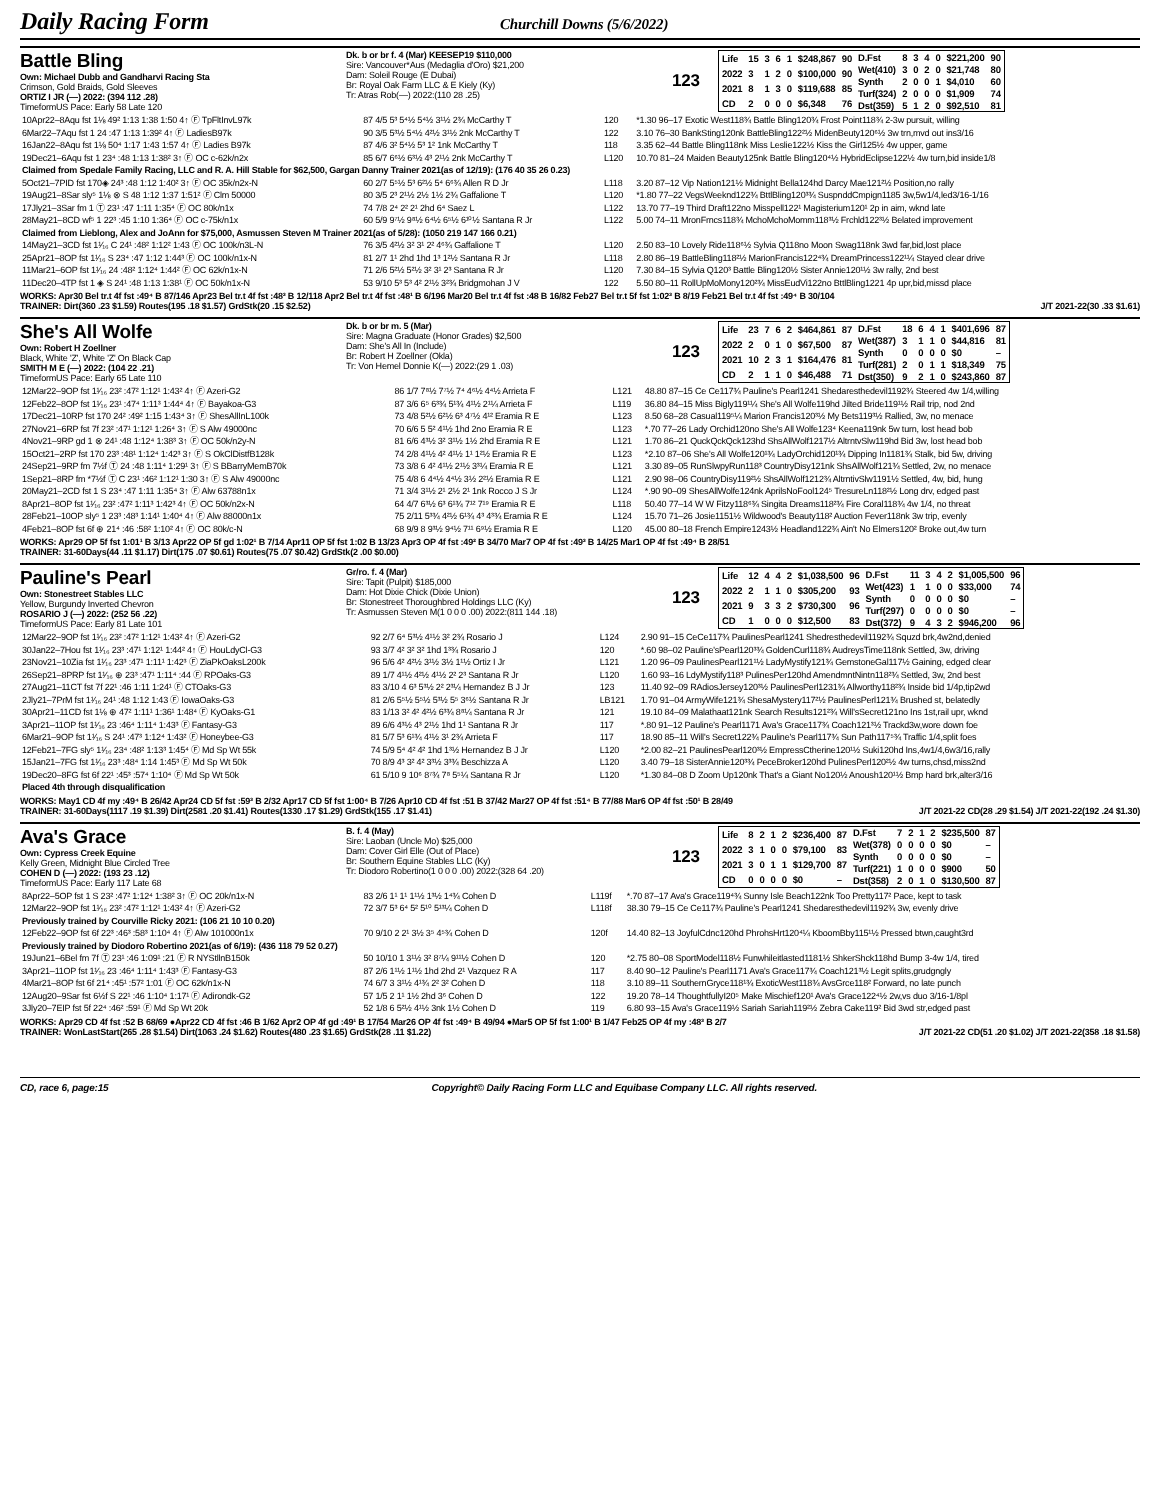Daily Racing Form
Churchill Downs (5/6/2022)
Battle Bling
Own: Michael Dubb and Gandharvi Racing Sta
Crimson, Gold Braids, Gold Sleeves
ORTIZ I JR (—) 2022: (394 112 .28)
TimeformUS Pace: Early 58 Late 120
Dk. b or br f. 4 (Mar) KEESEP19 $110,000
Sire: Vancouver*Aus (Medaglia d'Oro) $21,200
Dam: Soleil Rouge (E Dubai)
Br: Royal Oak Farm LLC & E Kiely (Ky)
Tr: Atras Rob(—) 2022:(110 28 .25)
123
| Life | 15 | 3 | 6 | 1 | $248,867 | 90 |
| 2022 | 3 | 1 | 2 | 0 | $100,000 | 90 |
| 2021 | 8 | 1 | 3 | 0 | $119,688 | 85 |
| CD | 2 | 0 | 0 | 0 | $6,348 | 76 |
| D.Fst | 8 | 3 | 4 | 0 | $221,200 | 90 |
| Wet(410) | 3 | 0 | 2 | 0 | $21,748 | 80 |
| Synth | 2 | 0 | 0 | 1 | $4,010 | 60 |
| Turf(324) | 2 | 0 | 0 | 0 | $1,909 | 74 |
| Dst(359) | 5 | 1 | 2 | 0 | $92,510 | 81 |
| 10Apr22–8Aqu fst 1⅛ 49² 1:13 1:38 1:50 4↑ Ⓕ TpFltInvL97k | 87 4/5 5³ 5⁴½ 5⁴½ 3¹½ 2¾ McCarthy T | 120 | *1.30 96–17 Exotic West118¾ Battle Bling120¾ Frost Point118¾ 2-3w pursuit, willing |
| 6Mar22–7Aqu fst 1 24 :47 1:13 1:39² 4↑ Ⓕ LadiesB97k | 90 3/5 5³½ 5⁴½ 4²½ 3¹½ 2nk McCarthy T | 122 | 3.10 76–30 BankSting120nk BattleBling122²½ MidenBeuty120⁶½ 3w trn,mvd out ins3/16 |
| 16Jan22–8Aqu fst 1⅛ 50⁴ 1:17 1:43 1:57 4↑ Ⓕ Ladies B97k | 87 4/6 3² 5⁴½ 5³ 1² 1nk McCarthy T | 118 | 3.35 62–44 Battle Bling118nk Miss Leslie122½ Kiss the Girl125½ 4w upper, game |
| 19Dec21–6Aqu fst 1 23⁴ :48 1:13 1:38² 3↑ Ⓕ OC c-62k/n2x | 85 6/7 6⁶½ 6³½ 4³ 2¹½ 2nk McCarthy T | L120 | 10.70 81–24 Maiden Beauty125nk Battle Bling120⁴½ HybridEclipse122½ 4w turn,bid inside1/8 |
| Claimed from Spedale Family Racing, LLC and R. A. Hill Stable for $62,500, Gargan Danny Trainer 2021(as of 12/19): (176 40 35 26 0.23) | | | |
| 5Oct21–7PID fst 170◈ 24³ :48 1:12 1:40² 3↑ Ⓕ OC 35k/n2x-N | 60 2/7 5⁵½ 5³ 6²½ 5⁴ 6⁶¾ Allen R D Jr | L118 | 3.20 87–12 Vip Nation121½ Midnight Bella124hd Darcy Mae121²½ Position,no rally |
| 19Aug21–8Sar sly⁵ 1⅛ ⊗ S 48 1:12 1:37 1:51² Ⓕ Clm 50000 | 80 3/5 2³ 2¹½ 2½ 1½ 2¾ Gaffalione T | L120 | *1.80 77–22 VegsWeeknd122¾ BttlBling120³¾ SuspnddCmpign1185 3w,5w1/4,led3/16-1/16 |
| 17Jly21–3Sar fm 1 Ⓣ 23¹ :47 1:11 1:35⁴ Ⓕ OC 80k/n1x | 74 7/8 2⁴ 2² 2¹ 2hd 6⁴ Saez L | L122 | 13.70 77–19 Third Draft122no Misspell122¹ Magisterium120¹ 2p in aim, wknd late |
| 28May21–8CD wf⁵ 1 22³ :45 1:10 1:36⁴ Ⓕ OC c-75k/n1x | 60 5/9 9⁷½ 9⁸½ 6⁴½ 6⁵½ 6¹⁰½ Santana R Jr | L122 | 5.00 74–11 MronFrncs118¾ MchoMchoMomm118³½ Frchld122³½ Belated improvement |
| Claimed from Lieblong, Alex and JoAnn for $75,000, Asmussen Steven M Trainer 2021(as of 5/28): (1050 219 147 166 0.21) | | | |
| 14May21–3CD fst 1¹⁄₁₆ C 24¹ :48² 1:12² 1:43 Ⓕ OC 100k/n3L-N | 76 3/5 4²½ 3² 3¹ 2² 4⁶¾ Gaffalione T | L120 | 2.50 83–10 Lovely Ride118⁶½ Sylvia Q118no Moon Swag118nk 3wd far,bid,lost place |
| 25Apr21–8OP fst 1¹⁄₁₆ S 23⁴ :47 1:12 1:44³ Ⓕ OC 100k/n1x-N | 81 2/7 1¹ 2hd 1hd 1³ 1²½ Santana R Jr | L118 | 2.80 86–19 BattleBling118²½ MarionFrancis122⁴¾ DreamPrincess122¹¼ Stayed clear drive |
| 11Mar21–6OP fst 1¹⁄₁₆ 24 :48² 1:12⁴ 1:44² Ⓕ OC 62k/n1x-N | 71 2/6 5²½ 5²½ 3² 3¹ 2³ Santana R Jr | L120 | 7.30 84–15 Sylvia Q120³ Battle Bling120½ Sister Annie120¹½ 3w rally, 2nd best |
| 11Dec20–4TP fst 1 ◈ S 24¹ :48 1:13 1:38¹ Ⓕ OC 50k/n1x-N | 53 9/10 5³ 5³ 4² 2¹½ 3²¾ Bridgmohan J V | 122 | 5.50 80–11 RollUpMoMony120²¾ MissEudVi122no BttlBling1221 4p upr,bid,missd place |
WORKS: Apr30 Bel tr.t 4f fst :49⁴ B 87/146 Apr23 Bel tr.t 4f fst :48³ B 12/118 Apr2 Bel tr.t 4f fst :48¹ B 6/196 Mar20 Bel tr.t 4f fst :48 B 16/82 Feb27 Bel tr.t 5f fst 1:02³ B 8/19 Feb21 Bel tr.t 4f fst :49⁴ B 30/104
TRAINER: Dirt(360 .23 $1.59) Routes(195 .18 $1.57) GrdStk(20 .15 $2.52) J/T 2021-22(30 .33 $1.61)
She's All Wolfe
Own: Robert H Zoellner
Black, White 'Z', White 'Z' On Black Cap
SMITH M E (—) 2022: (104 22 .21)
TimeformUS Pace: Early 65 Late 110
Dk. b or br m. 5 (Mar)
Sire: Magna Graduate (Honor Grades) $2,500
Dam: She's All In (Include)
Br: Robert H Zoellner (Okla)
Tr: Von Hemel Donnie K(—) 2022:(29 1 .03)
123
| Life | 23 | 7 | 6 | 2 | $464,861 | 87 |
| 2022 | 2 | 0 | 1 | 0 | $67,500 | 87 |
| 2021 | 10 | 2 | 3 | 1 | $164,476 | 81 |
| CD | 2 | 1 | 1 | 0 | $46,488 | 71 |
| D.Fst | 18 | 6 | 4 | 1 | $401,696 | 87 |
| Wet(387) | 3 | 1 | 1 | 0 | $44,816 | 81 |
| Synth | 0 | 0 | 0 | 0 | $0 | – |
| Turf(281) | 2 | 0 | 1 | 1 | $18,349 | 75 |
| Dst(350) | 9 | 2 | 1 | 0 | $243,860 | 87 |
| 12Mar22–9OP fst 1¹⁄₁₆ 23² :47² 1:12¹ 1:43² 4↑ Ⓕ Azeri-G2 | 86 1/7 7⁸½ 7⁷½ 7⁴ 4⁶½ 4⁴½ Arrieta F | L121 | 48.80 87–15 Ce Ce117¾ Pauline's Pearl1241 Shedaresthedevil1192¾ Steered 4w 1/4,willing |
| 12Feb22–8OP fst 1¹⁄₁₆ 23¹ :47⁴ 1:11³ 1:44⁴ 4↑ Ⓕ Bayakoa-G3 | 87 3/6 6⁵ 6³¾ 5¹¾ 4¹½ 2¹¼ Arrieta F | L119 | 36.80 84–15 Miss Bigly119¹¼ She's All Wolfe119hd Jilted Bride119¹½ Rail trip, nod 2nd |
| 17Dec21–10RP fst 170 24² :49² 1:15 1:43⁴ 3↑ Ⓕ ShesAllInL100k | 73 4/8 5²½ 6²½ 6³ 4⁷½ 4¹² Eramia R E | L123 | 8.50 68–28 Casual119⁵¼ Marion Francis120³½ My Bets119³½ Rallied, 3w, no menace |
| 27Nov21–6RP fst 7f 23² :47¹ 1:12¹ 1:26⁴ 3↑ Ⓕ S Alw 49000nc | 70 6/6 5 5² 4¹½ 1hd 2no Eramia R E | L123 | *.70 77–26 Lady Orchid120no She's All Wolfe123⁴ Keena119nk 5w turn, lost head bob |
| 4Nov21–9RP gd 1 ⊗ 24¹ :48 1:12⁴ 1:38³ 3↑ Ⓕ OC 50k/n2y-N | 81 6/6 4³½ 3² 3¹½ 1½ 2hd Eramia R E | L121 | 1.70 86–21 QuckQckQck123hd ShsAllWolf1217½ AltrntvSlw119hd Bid 3w, lost head bob |
| 15Oct21–2RP fst 170 23³ :48¹ 1:12⁴ 1:42³ 3↑ Ⓕ S OkClDistfB128k | 74 2/8 4¹½ 4² 4¹½ 1¹ 1²½ Eramia R E | L123 | *2.10 87–06 She's All Wolfe120¹¾ LadyOrchid120¹¾ Dipping In1181¾ Stalk, bid 5w, driving |
| 24Sep21–9RP fm 7½f Ⓣ 24 :48 1:11⁴ 1:29¹ 3↑ Ⓕ S BBarryMemB70k | 73 3/8 6 4² 4¹½ 2¹½ 3³¼ Eramia R E | L121 | 3.30 89–05 RunSlwpyRun118³ CountryDisy121nk ShsAllWolf121¾ Settled, 2w, no menace |
| 1Sep21–8RP fm *7½f Ⓣ C 23¹ :46² 1:12¹ 1:30 3↑ Ⓕ S Alw 49000nc | 75 4/8 6 4⁴½ 4⁴½ 3½ 2²½ Eramia R E | L121 | 2.90 98–06 CountryDisy119²½ ShsAllWolf1212¾ AltrntivSlw1191½ Settled, 4w, bid, hung |
| 20May21–2CD fst 1 S 23⁴ :47 1:11 1:35⁴ 3↑ Ⓕ Alw 63788n1x | 71 3/4 3¹½ 2¹ 2½ 2¹ 1nk Rocco J S Jr | L124 | *.90 90–09 ShesAllWolfe124nk AprilsNoFool124⁵ TresureLn118²½ Long drv, edged past |
| 8Apr21–8OP fst 1¹⁄₁₆ 23² :47² 1:11³ 1:42³ 4↑ Ⓕ OC 50k/n2x-N | 64 4/7 6³½ 6³ 6¹¾ 7¹² 7¹⁹ Eramia R E | L118 | 50.40 77–14 W W Fitzy118⁶¾ Singita Dreams118²¾ Fire Coral118¾ 4w 1/4, no threat |
| 28Feb21–10OP sly⁵ 1 23³ :48³ 1:14¹ 1:40⁴ 4↑ Ⓕ Alw 88000n1x | 75 2/11 5³¾ 4²½ 6¹¾ 4³ 4³¾ Eramia R E | L124 | 15.70 71–26 Josie1151½ Wildwood's Beauty118² Auction Fever118nk 3w trip, evenly |
| 4Feb21–8OP fst 6f ⊕ 21⁴ :46 :58² 1:10² 4↑ Ⓕ OC 80k/c-N | 68 9/9 8 9³½ 9⁴½ 7¹¹ 6⁹½ Eramia R E | L120 | 45.00 80–18 French Empire1243½ Headland122¾ Ain't No Elmers120² Broke out,4w turn |
WORKS: Apr29 OP 5f fst 1:01¹ B 3/13 Apr22 OP 5f gd 1:02¹ B 7/14 Apr11 OP 5f fst 1:02 B 13/23 Apr3 OP 4f fst :49² B 34/70 Mar7 OP 4f fst :49³ B 14/25 Mar1 OP 4f fst :49⁴ B 28/51
TRAINER: 31-60Days(44 .11 $1.17) Dirt(175 .07 $0.61) Routes(75 .07 $0.42) GrdStk(2 .00 $0.00)
Pauline's Pearl
Own: Stonestreet Stables LLC
Yellow, Burgundy Inverted Chevron
ROSARIO J (—) 2022: (252 56 .22)
TimeformUS Pace: Early 81 Late 101
Gr/ro. f. 4 (Mar)
Sire: Tapit (Pulpit) $185,000
Dam: Hot Dixie Chick (Dixie Union)
Br: Stonestreet Thoroughbred Holdings LLC (Ky)
Tr: Asmussen Steven M(1 0 0 0 .00) 2022:(811 144 .18)
123
| Life | 12 | 4 | 4 | 2 | $1,038,500 | 96 |
| 2022 | 2 | 1 | 1 | 0 | $305,200 | 93 |
| 2021 | 9 | 3 | 3 | 2 | $730,300 | 96 |
| CD | 1 | 0 | 0 | 0 | $12,500 | 83 |
| D.Fst | 11 | 3 | 4 | 2 | $1,005,500 | 96 |
| Wet(423) | 1 | 1 | 0 | 0 | $33,000 | 74 |
| Synth | 0 | 0 | 0 | 0 | $0 | – |
| Turf(297) | 0 | 0 | 0 | 0 | $0 | – |
| Dst(372) | 9 | 4 | 3 | 2 | $946,200 | 96 |
| 12Mar22–9OP fst 1¹⁄₁₆ 23² :47² 1:12¹ 1:43² 4↑ Ⓕ Azeri-G2 | 92 2/7 6⁴ 5³½ 4¹½ 3² 2¾ Rosario J | L124 | 2.90 91–15 CeCe117¾ PaulinesPearl1241 Shedresthedevil1192¾ Squzd brk,4w2nd,denied |
| 30Jan22–7Hou fst 1¹⁄₁₆ 23³ :47¹ 1:12¹ 1:44² 4↑ Ⓕ HouLdyCl-G3 | 93 3/7 4² 3² 3² 1hd 1³¾ Rosario J | 120 | *.60 98–02 Pauline'sPearl120³¾ GoldenCurl118¾ AudreysTime118nk Settled, 3w, driving |
| 23Nov21–10Zia fst 1¹⁄₁₆ 23³ :47¹ 1:11¹ 1:42³ Ⓕ ZiaPkOaksL200k | 96 5/6 4² 4²½ 3¹½ 3½ 1¹½ Ortiz I Jr | L121 | 1.20 96–09 PaulinesPearl121¹½ LadyMystify121¾ GemstoneGal117½ Gaining, edged clear |
| 26Sep21–8PRP fst 1¹⁄₁₆ ⊕ 23³ :47¹ 1:11⁴ :44 Ⓕ RPOaks-G3 | 89 1/7 4¹½ 4²½ 4¹½ 2² 2³ Santana R Jr | L120 | 1.60 93–16 LdyMystify118³ PulinesPer120hd AmendmntNintn118²¾ Settled, 3w, 2nd best |
| 27Aug21–11CT fst 7f 22¹ :46 1:11 1:24¹ Ⓕ CTOaks-G3 | 83 3/10 4 6³ 5³½ 2² 2³¼ Hernandez B J Jr | 123 | 11.40 92–09 RAdiosJersey120³½ PaulinesPerl1231¾ Allworthy118²¾ Inside bid 1/4p,tip2wd |
| 2Jly21–7PrM fst 1¹⁄₁₆ 24¹ :48 1:12 1:43 Ⓕ IowaOaks-G3 | 81 2/6 5⁵½ 5⁵½ 5³½ 5⁵ 3⁶½ Santana R Jr | LB121 | 1.70 91–04 ArmyWife121¾ ShesaMystery117²½ PaulinesPerl121¾ Brushed st, belatedly |
| 30Apr21–11CD fst 1⅛ ⊕ 47² 1:11¹ 1:36¹ 1:48⁴ Ⓕ KyOaks-G1 | 83 1/13 3² 4² 4²½ 6³¾ 8⁸¼ Santana R Jr | 121 | 19.10 84–09 Malathaat121nk Search Results121²¾ Will'sSecret121no Ins 1st,rail upr, wknd |
| 3Apr21–11OP fst 1¹⁄₁₆ 23 :46⁴ 1:11⁴ 1:43³ Ⓕ Fantasy-G3 | 89 6/6 4³½ 4³ 2¹½ 1hd 1¹ Santana R Jr | 117 | *.80 91–12 Pauline's Pearl1171 Ava's Grace117¾ Coach121³½ Trackd3w,wore down foe |
| 6Mar21–9OP fst 1¹⁄₁₆ S 24¹ :47³ 1:12⁴ 1:43² Ⓕ Honeybee-G3 | 81 5/7 5³ 6¹¾ 4¹½ 3¹ 2¾ Arrieta F | 117 | 18.90 85–11 Will's Secret122¾ Pauline's Pearl117¾ Sun Path117⁵¾ Traffic 1/4,split foes |
| 12Feb21–7FG sly⁵ 1¹⁄₁₆ 23⁴ :48² 1:13³ 1:45⁴ Ⓕ Md Sp Wt 55k | 74 5/9 5⁴ 4² 4² 1hd 1³½ Hernandez B J Jr | L120 | *2.00 82–21 PaulinesPearl120³½ EmpressCtherine120¹½ Suki120hd Ins,4w1/4,6w3/16,rally |
| 15Jan21–7FG fst 1¹⁄₁₆ 23³ :48⁴ 1:14 1:45³ Ⓕ Md Sp Wt 50k | 70 8/9 4³ 3² 4² 3³½ 3³¾ Beschizza A | L120 | 3.40 79–18 SisterAnnie120³¾ PeceBroker120hd PulinesPerl120²½ 4w turns,chsd,miss2nd |
| 19Dec20–8FG fst 6f 22¹ :45³ :57⁴ 1:10⁴ Ⓕ Md Sp Wt 50k | 61 5/10 9 10⁶ 8⁷¾ 7⁸ 5⁵¼ Santana R Jr | L120 | *1.30 84–08 D Zoom Up120nk That's a Giant No120½ Anoush120¹½ Bmp hard brk,alter3/16 |
| Placed 4th through disqualification | | | |
WORKS: May1 CD 4f my :49⁴ B 26/42 Apr24 CD 5f fst :59³ B 2/32 Apr17 CD 5f fst 1:00⁴ B 7/26 Apr10 CD 4f fst :51 B 37/42 Mar27 OP 4f fst :51⁴ B 77/88 Mar6 OP 4f fst :50¹ B 28/49
TRAINER: 31-60Days(1117 .19 $1.39) Dirt(2581 .20 $1.41) Routes(1330 .17 $1.29) GrdStk(155 .17 $1.41) J/T 2021-22 CD(28 .29 $1.54) J/T 2021-22(192 .24 $1.30)
Ava's Grace
Own: Cypress Creek Equine
Kelly Green, Midnight Blue Circled Tree
COHEN D (—) 2022: (193 23 .12)
TimeformUS Pace: Early 117 Late 68
B. f. 4 (May)
Sire: Laoban (Uncle Mo) $25,000
Dam: Cover Girl Elle (Out of Place)
Br: Southern Equine Stables LLC (Ky)
Tr: Diodoro Robertino(1 0 0 0 .00) 2022:(328 64 .20)
123
| Life | 8 | 2 | 1 | 2 | $236,400 | 87 |
| 2022 | 3 | 1 | 0 | 0 | $79,100 | 83 |
| 2021 | 3 | 0 | 1 | 1 | $129,700 | 87 |
| CD | 0 | 0 | 0 | 0 | $0 | – |
| D.Fst | 7 | 2 | 1 | 2 | $235,500 | 87 |
| Wet(378) | 0 | 0 | 0 | 0 | $0 | – |
| Synth | 0 | 0 | 0 | 0 | $0 | – |
| Turf(221) | 1 | 0 | 0 | 0 | $900 | 50 |
| Dst(358) | 2 | 0 | 1 | 0 | $130,500 | 87 |
| 8Apr22–5OP fst 1 S 23² :47² 1:12⁴ 1:38² 3↑ Ⓕ OC 20k/n1x-N | 83 2/6 1¹ 1¹ 1¹½ 1³½ 1⁴¾ Cohen D | L119f | *.70 87–17 Ava's Grace119⁴¾ Sunny Isle Beach122nk Too Pretty117² Pace, kept to task |
| 12Mar22–9OP fst 1¹⁄₁₆ 23² :47² 1:12¹ 1:43² 4↑ Ⓕ Azeri-G2 | 72 3/7 5³ 6⁴ 5² 5¹⁰ 5¹³¼ Cohen D | L118f | 38.30 79–15 Ce Ce117¾ Pauline's Pearl1241 Shedaresthedevil1192¾ 3w, evenly drive |
| Previously trained by Courville Ricky 2021: (106 21 10 10 0.20) | | | |
| 12Feb22–9OP fst 6f 22³ :46³ :58³ 1:10⁴ 4↑ Ⓕ Alw 101000n1x | 70 9/10 2 2¹ 3½ 3⁵ 4⁵¾ Cohen D | 120f | 14.40 82–13 JoyfulCdnc120hd PhrohsHrt120⁴¼ KboomBby115¹½ Pressed btwn,caught3rd |
| Previously trained by Diodoro Robertino 2021(as of 6/19): (436 118 79 52 0.27) | | | |
| 19Jun21–6Bel fm 7f Ⓣ 23¹ :46 1:09¹ :21 Ⓕ R NYStllnB150k | 50 10/10 1 3¹½ 3² 8⁷¼ 9¹¹½ Cohen D | 120 | *2.75 80–08 SportModel118½ Funwhileitlasted1181½ ShkerShck118hd Bump 3-4w 1/4, tired |
| 3Apr21–11OP fst 1¹⁄₁₆ 23 :46⁴ 1:11⁴ 1:43³ Ⓕ Fantasy-G3 | 87 2/6 1¹½ 1¹½ 1hd 2hd 2¹ Vazquez R A | 117 | 8.40 90–12 Pauline's Pearl1171 Ava's Grace117¾ Coach121³½ Legit splits,grudgngly |
| 4Mar21–8OP fst 6f 21⁴ :45¹ :57² 1:01 Ⓕ OC 62k/n1x-N | 74 6/7 3 3¹½ 4¹¾ 2² 3² Cohen D | 118 | 3.10 89–11 SouthernGryce118¹¾ ExoticWest118¾ AvsGrce118² Forward, no late punch |
| 12Aug20–9Sar fst 6½f S 22¹ :46 1:10⁴ 1:17¹ Ⓕ Adirondk-G2 | 57 1/5 2 1¹ 1½ 2hd 3⁶ Cohen D | 122 | 19.20 78–14 ThoughtfullyI20⁵ Make Mischief120¹ Ava's Grace122⁴½ 2w,vs duo 3/16-1/8pl |
| 3Jly20–7EIP fst 5f 22⁴ :46² :59¹ Ⓕ Md Sp Wt 20k | 52 1/8 6 5²½ 4¹½ 3nk 1½ Cohen D | 119 | 6.80 93–15 Ava's Grace119½ Sariah Sariah119²½ Zebra Cake119² Bid 3wd str,edged past |
WORKS: Apr29 CD 4f fst :52 B 68/69 ●Apr22 CD 4f fst :46 B 1/62 Apr2 OP 4f gd :49¹ B 17/54 Mar26 OP 4f fst :49⁴ B 49/94 ●Mar5 OP 5f fst 1:00¹ B 1/47 Feb25 OP 4f my :48³ B 2/7
TRAINER: WonLastStart(265 .28 $1.54) Dirt(1063 .24 $1.62) Routes(480 .23 $1.65) GrdStk(28 .11 $1.22) J/T 2021-22 CD(51 .20 $1.02) J/T 2021-22(358 .18 $1.58)
CD, race 6, page:15 Copyright© Daily Racing Form LLC and Equibase Company LLC. All rights reserved.